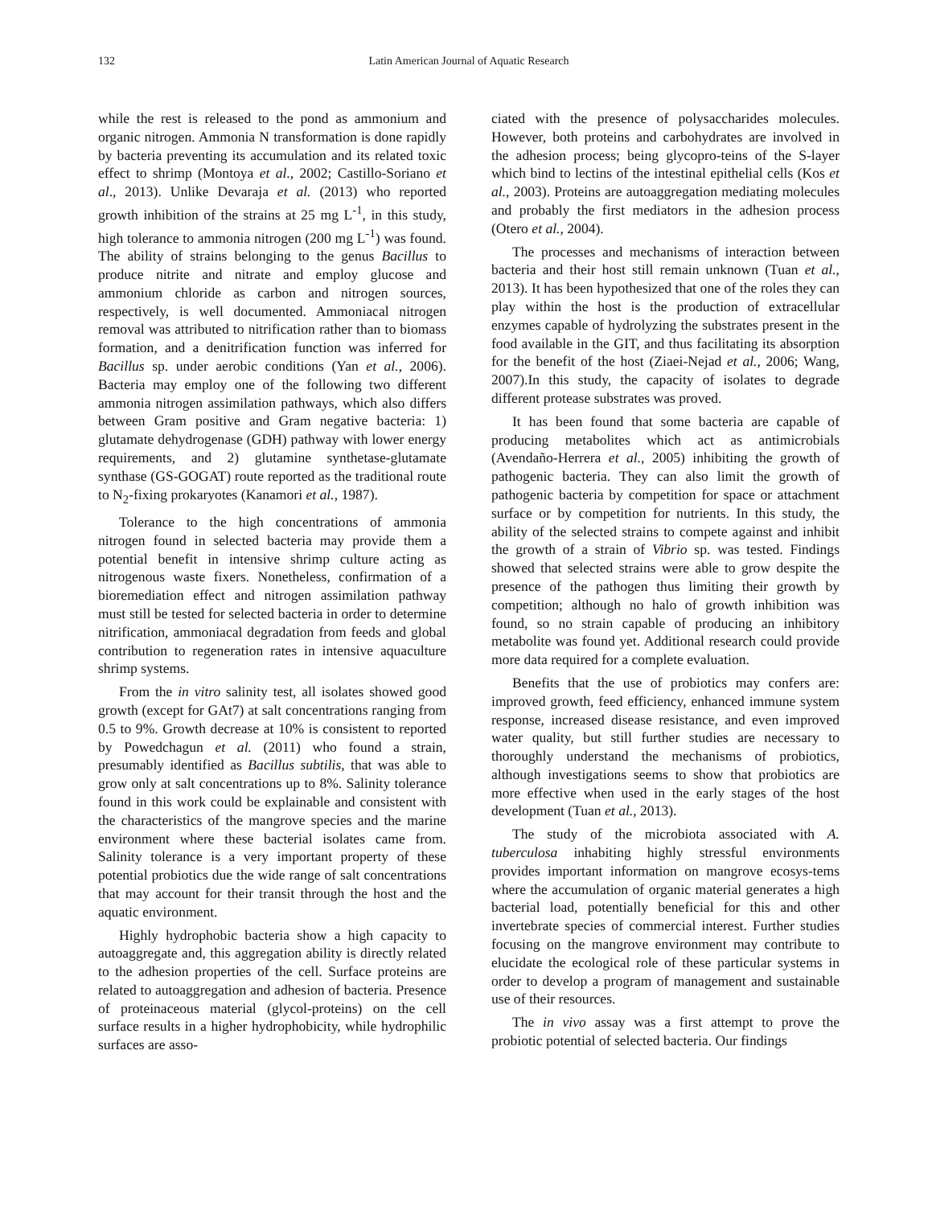132 Latin American Journal of Aquatic Research
while the rest is released to the pond as ammonium and organic nitrogen. Ammonia N transformation is done rapidly by bacteria preventing its accumulation and its related toxic effect to shrimp (Montoya et al., 2002; Castillo-Soriano et al., 2013). Unlike Devaraja et al. (2013) who reported growth inhibition of the strains at 25 mg L<sup>-1</sup>, in this study, high tolerance to ammonia nitrogen (200 mg L<sup>-1</sup>) was found. The ability of strains belonging to the genus Bacillus to produce nitrite and nitrate and employ glucose and ammonium chloride as carbon and nitrogen sources, respectively, is well documented. Ammoniacal nitrogen removal was attributed to nitrification rather than to biomass formation, and a denitrification function was inferred for Bacillus sp. under aerobic conditions (Yan et al., 2006). Bacteria may employ one of the following two different ammonia nitrogen assimilation pathways, which also differs between Gram positive and Gram negative bacteria: 1) glutamate dehydrogenase (GDH) pathway with lower energy requirements, and 2) glutamine synthetase-glutamate synthase (GS-GOGAT) route reported as the traditional route to N<sub>2</sub>-fixing prokaryotes (Kanamori et al., 1987).
Tolerance to the high concentrations of ammonia nitrogen found in selected bacteria may provide them a potential benefit in intensive shrimp culture acting as nitrogenous waste fixers. Nonetheless, confirmation of a bioremediation effect and nitrogen assimilation pathway must still be tested for selected bacteria in order to determine nitrification, ammoniacal degradation from feeds and global contribution to regeneration rates in intensive aquaculture shrimp systems.
From the in vitro salinity test, all isolates showed good growth (except for GAt7) at salt concentrations ranging from 0.5 to 9%. Growth decrease at 10% is consistent to reported by Powedchagun et al. (2011) who found a strain, presumably identified as Bacillus subtilis, that was able to grow only at salt concentrations up to 8%. Salinity tolerance found in this work could be explainable and consistent with the characteristics of the mangrove species and the marine environment where these bacterial isolates came from. Salinity tolerance is a very important property of these potential probiotics due the wide range of salt concentrations that may account for their transit through the host and the aquatic environment.
Highly hydrophobic bacteria show a high capacity to autoaggregate and, this aggregation ability is directly related to the adhesion properties of the cell. Surface proteins are related to autoaggregation and adhesion of bacteria. Presence of proteinaceous material (glycol-proteins) on the cell surface results in a higher hydrophobicity, while hydrophilic surfaces are asso-
ciated with the presence of polysaccharides molecules. However, both proteins and carbohydrates are involved in the adhesion process; being glycopro-teins of the S-layer which bind to lectins of the intestinal epithelial cells (Kos et al., 2003). Proteins are autoaggregation mediating molecules and probably the first mediators in the adhesion process (Otero et al., 2004).
The processes and mechanisms of interaction between bacteria and their host still remain unknown (Tuan et al., 2013). It has been hypothesized that one of the roles they can play within the host is the production of extracellular enzymes capable of hydrolyzing the substrates present in the food available in the GIT, and thus facilitating its absorption for the benefit of the host (Ziaei-Nejad et al., 2006; Wang, 2007).In this study, the capacity of isolates to degrade different protease substrates was proved.
It has been found that some bacteria are capable of producing metabolites which act as antimicrobials (Avendaño-Herrera et al., 2005) inhibiting the growth of pathogenic bacteria. They can also limit the growth of pathogenic bacteria by competition for space or attachment surface or by competition for nutrients. In this study, the ability of the selected strains to compete against and inhibit the growth of a strain of Vibrio sp. was tested. Findings showed that selected strains were able to grow despite the presence of the pathogen thus limiting their growth by competition; although no halo of growth inhibition was found, so no strain capable of producing an inhibitory metabolite was found yet. Additional research could provide more data required for a complete evaluation.
Benefits that the use of probiotics may confers are: improved growth, feed efficiency, enhanced immune system response, increased disease resistance, and even improved water quality, but still further studies are necessary to thoroughly understand the mechanisms of probiotics, although investigations seems to show that probiotics are more effective when used in the early stages of the host development (Tuan et al., 2013).
The study of the microbiota associated with A. tuberculosa inhabiting highly stressful environments provides important information on mangrove ecosys-tems where the accumulation of organic material generates a high bacterial load, potentially beneficial for this and other invertebrate species of commercial interest. Further studies focusing on the mangrove environment may contribute to elucidate the ecological role of these particular systems in order to develop a program of management and sustainable use of their resources.
The in vivo assay was a first attempt to prove the probiotic potential of selected bacteria. Our findings